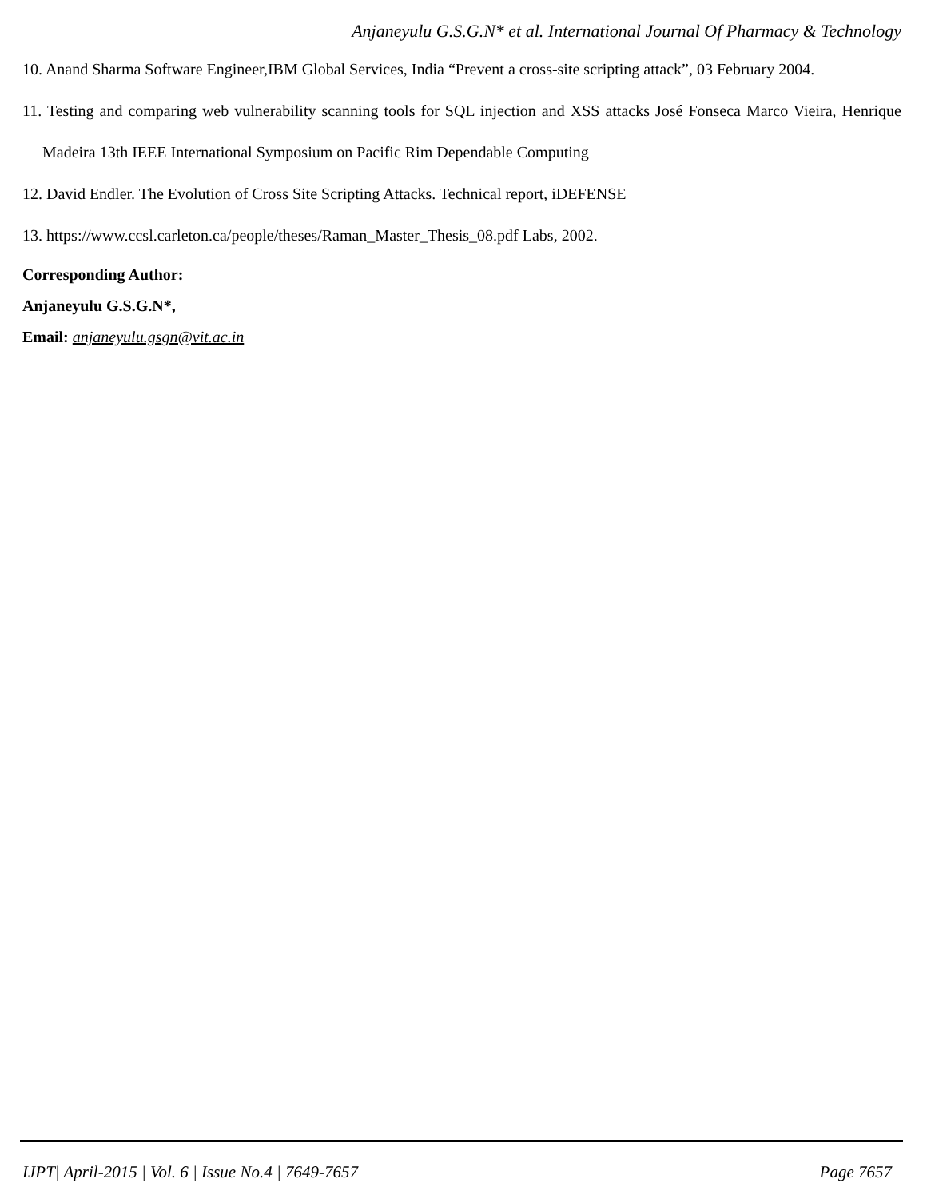Anjaneyulu G.S.G.N* et al. International Journal Of Pharmacy & Technology
10. Anand Sharma Software Engineer,IBM Global Services, India “Prevent a cross-site scripting attack”, 03 February 2004.
11. Testing and comparing web vulnerability scanning tools for SQL injection and XSS attacks José Fonseca Marco Vieira, Henrique Madeira 13th IEEE International Symposium on Pacific Rim Dependable Computing
12. David Endler. The Evolution of Cross Site Scripting Attacks. Technical report, iDEFENSE
13. https://www.ccsl.carleton.ca/people/theses/Raman_Master_Thesis_08.pdf Labs, 2002.
Corresponding Author:
Anjaneyulu G.S.G.N*,
Email: anjaneyulu.gsgn@vit.ac.in
IJPT| April-2015 | Vol. 6 | Issue No.4 | 7649-7657 Page 7657